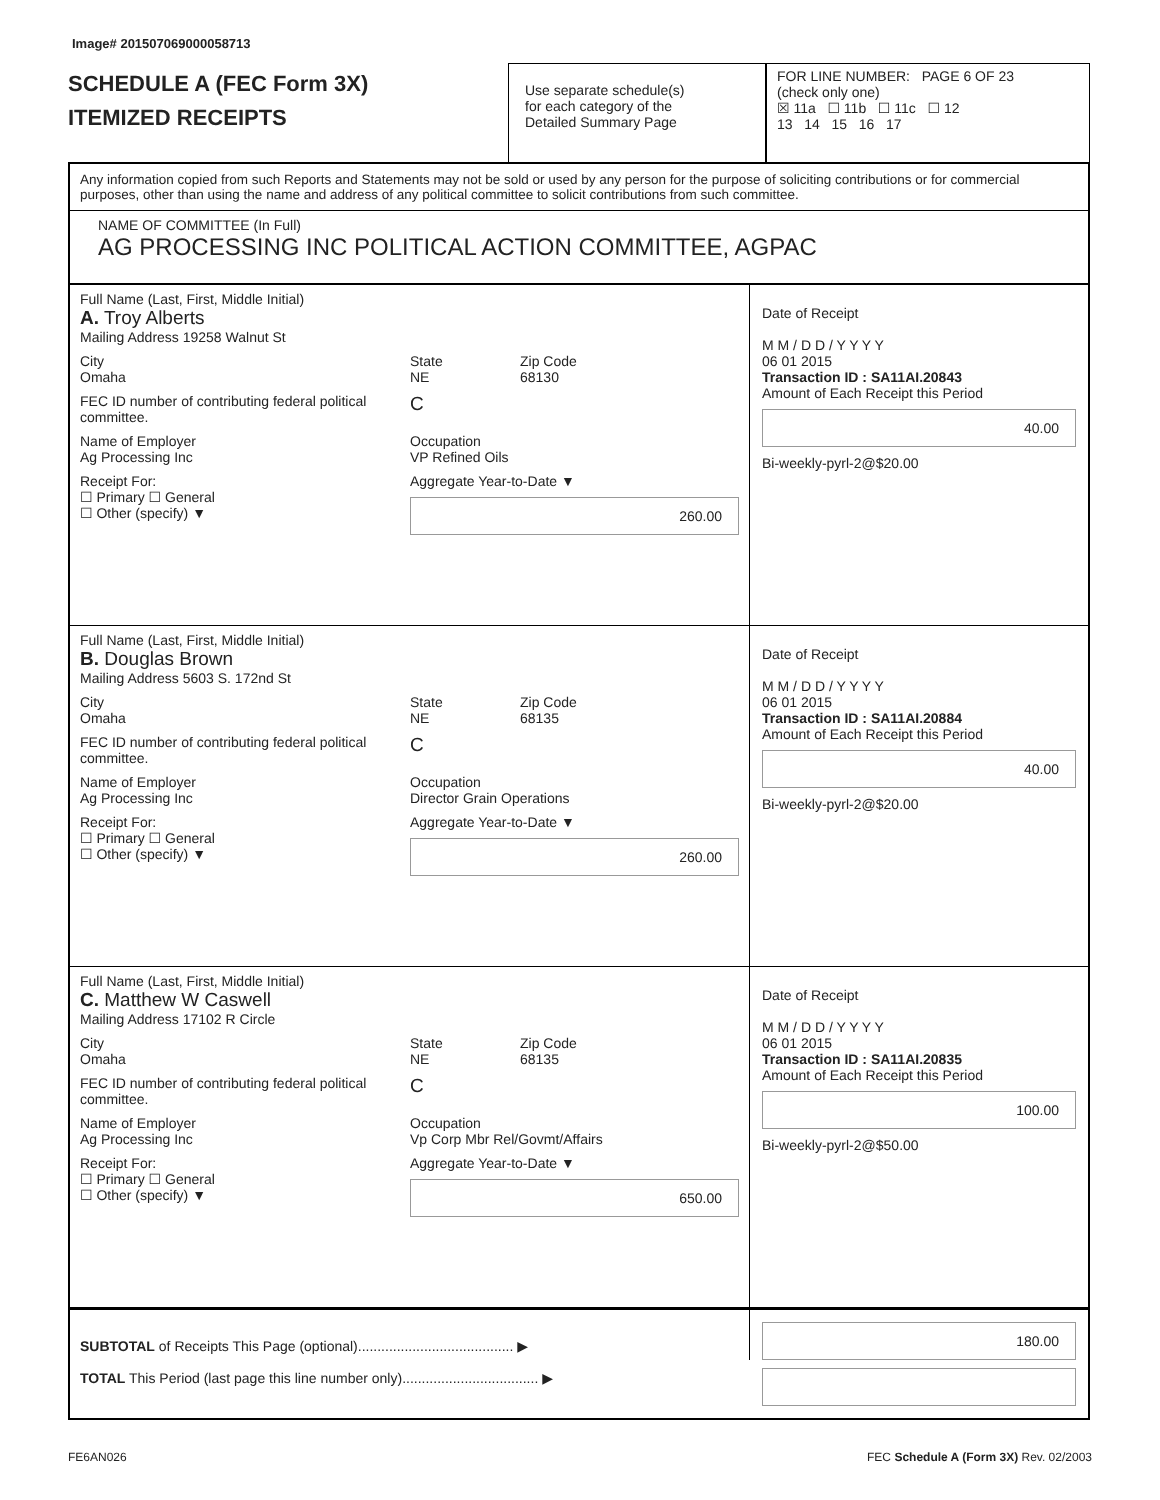Image# 201507069000058713
SCHEDULE A (FEC Form 3X)
ITEMIZED RECEIPTS
Use separate schedule(s)
for each category of the
Detailed Summary Page
FOR LINE NUMBER: PAGE 6 OF 23
(check only one)
☒ 11a ☐ 11b ☐ 11c ☐ 12
13 14 15 16 17
Any information copied from such Reports and Statements may not be sold or used by any person for the purpose of soliciting contributions or for commercial purposes, other than using the name and address of any political committee to solicit contributions from such committee.
NAME OF COMMITTEE (In Full)
AG PROCESSING INC POLITICAL ACTION COMMITTEE, AGPAC
Full Name (Last, First, Middle Initial)
A. Troy Alberts
Mailing Address 19258 Walnut St
City
Omaha
State
NE
Zip Code
68130
FEC ID number of contributing federal political committee.
C
Name of Employer
Ag Processing Inc
Occupation
VP Refined Oils
Receipt For:
☐ Primary ☐ General
☐ Other (specify) ▼
Aggregate Year-to-Date ▼
260.00
Date of Receipt
M M / D D / Y Y Y Y
06 01 2015
Transaction ID : SA11AI.20843
Amount of Each Receipt this Period
40.00
Bi-weekly-pyrl-2@$20.00
Full Name (Last, First, Middle Initial)
B. Douglas Brown
Mailing Address 5603 S. 172nd St
City
Omaha
State
NE
Zip Code
68135
FEC ID number of contributing federal political committee.
C
Name of Employer
Ag Processing Inc
Occupation
Director Grain Operations
Receipt For:
☐ Primary ☐ General
☐ Other (specify) ▼
Aggregate Year-to-Date ▼
260.00
Date of Receipt
M M / D D / Y Y Y Y
06 01 2015
Transaction ID : SA11AI.20884
Amount of Each Receipt this Period
40.00
Bi-weekly-pyrl-2@$20.00
Full Name (Last, First, Middle Initial)
C. Matthew W Caswell
Mailing Address 17102 R Circle
City
Omaha
State
NE
Zip Code
68135
FEC ID number of contributing federal political committee.
C
Name of Employer
Ag Processing Inc
Occupation
Vp Corp Mbr Rel/Govmt/Affairs
Receipt For:
☐ Primary ☐ General
☐ Other (specify) ▼
Aggregate Year-to-Date ▼
650.00
Date of Receipt
M M / D D / Y Y Y Y
06 01 2015
Transaction ID : SA11AI.20835
Amount of Each Receipt this Period
100.00
Bi-weekly-pyrl-2@$50.00
SUBTOTAL of Receipts This Page (optional)........................................ ▶
TOTAL This Period (last page this line number only)................................... ▶
180.00
FE6AN026 FEC Schedule A (Form 3X) Rev. 02/2003